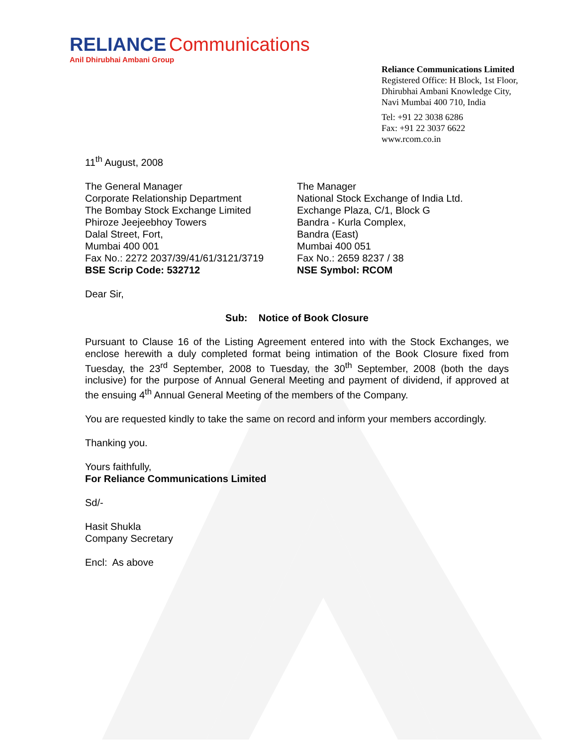RELIANCE Communications
Anil Dhirubhai Ambani Group
Reliance Communications Limited
Registered Office: H Block, 1st Floor,
Dhirubhai Ambani Knowledge City,
Navi Mumbai 400 710, India
Tel: +91 22 3038 6286
Fax: +91 22 3037 6622
www.rcom.co.in
11<sup>th</sup> August, 2008
The General Manager
Corporate Relationship Department
The Bombay Stock Exchange Limited
Phiroze Jeejeebhoy Towers
Dalal Street, Fort,
Mumbai 400 001
Fax No.: 2272 2037/39/41/61/3121/3719
BSE Scrip Code: 532712
The Manager
National Stock Exchange of India Ltd.
Exchange Plaza, C/1, Block G
Bandra - Kurla Complex,
Bandra (East)
Mumbai 400 051
Fax No.: 2659 8237 / 38
NSE Symbol: RCOM
Dear Sir,
Sub: Notice of Book Closure
Pursuant to Clause 16 of the Listing Agreement entered into with the Stock Exchanges, we enclose herewith a duly completed format being intimation of the Book Closure fixed from Tuesday, the 23<sup>rd</sup> September, 2008 to Tuesday, the 30<sup>th</sup> September, 2008 (both the days inclusive) for the purpose of Annual General Meeting and payment of dividend, if approved at the ensuing 4<sup>th</sup> Annual General Meeting of the members of the Company.
You are requested kindly to take the same on record and inform your members accordingly.
Thanking you.
Yours faithfully,
For Reliance Communications Limited
Sd/-
Hasit Shukla
Company Secretary
Encl: As above